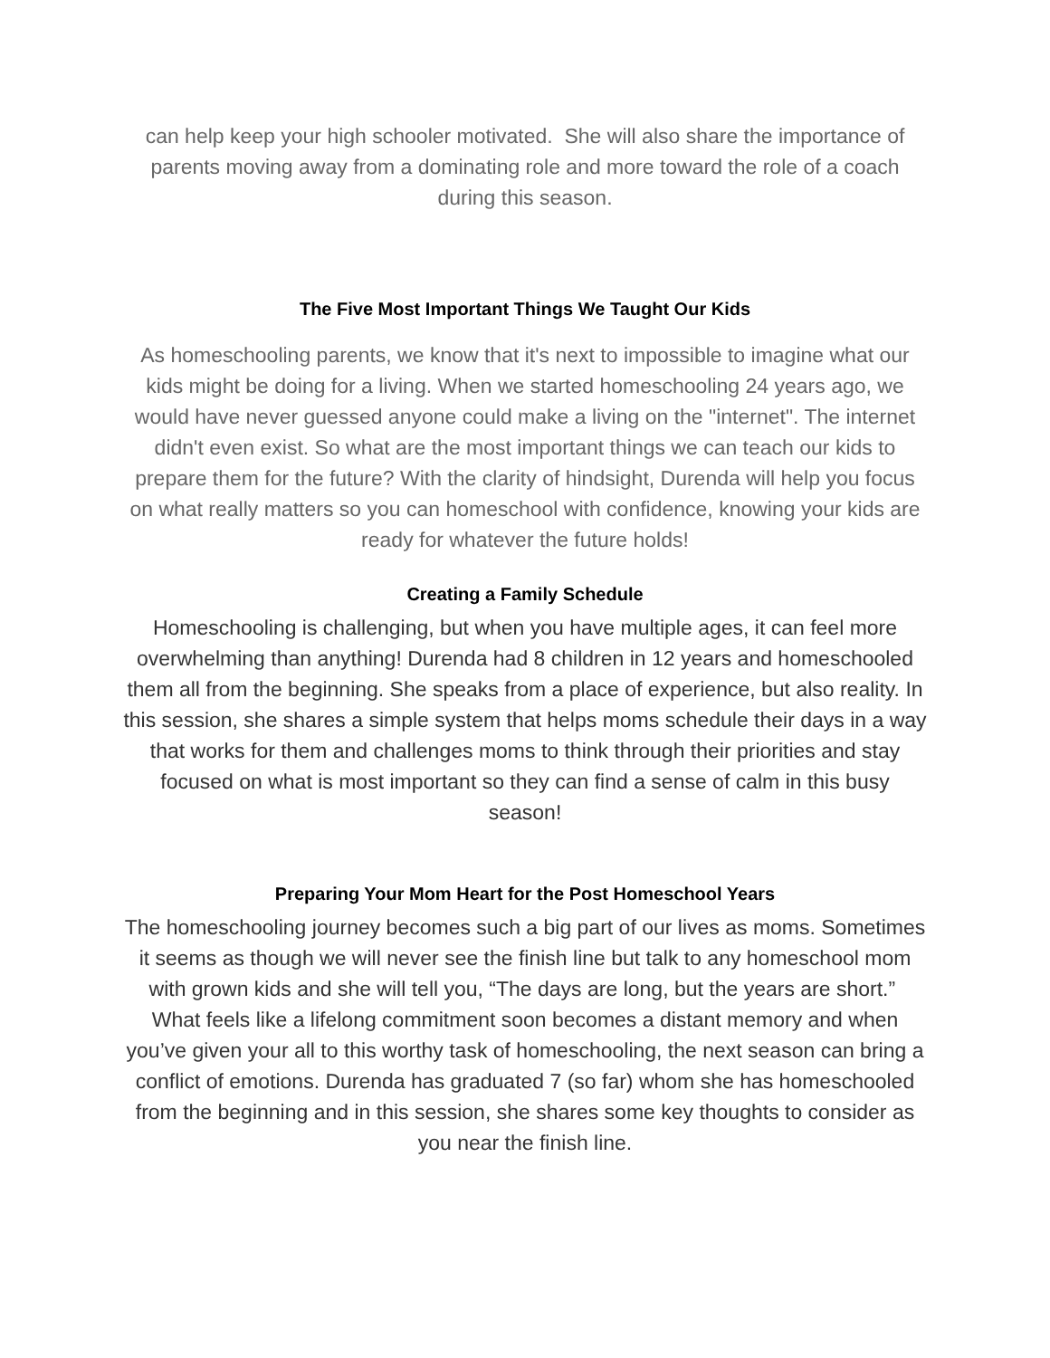can help keep your high schooler motivated. She will also share the importance of parents moving away from a dominating role and more toward the role of a coach during this season.
The Five Most Important Things We Taught Our Kids
As homeschooling parents, we know that it's next to impossible to imagine what our kids might be doing for a living. When we started homeschooling 24 years ago, we would have never guessed anyone could make a living on the "internet". The internet didn't even exist. So what are the most important things we can teach our kids to prepare them for the future? With the clarity of hindsight, Durenda will help you focus on what really matters so you can homeschool with confidence, knowing your kids are ready for whatever the future holds!
Creating a Family Schedule
Homeschooling is challenging, but when you have multiple ages, it can feel more overwhelming than anything! Durenda had 8 children in 12 years and homeschooled them all from the beginning. She speaks from a place of experience, but also reality. In this session, she shares a simple system that helps moms schedule their days in a way that works for them and challenges moms to think through their priorities and stay focused on what is most important so they can find a sense of calm in this busy season!
Preparing Your Mom Heart for the Post Homeschool Years
The homeschooling journey becomes such a big part of our lives as moms. Sometimes it seems as though we will never see the finish line but talk to any homeschool mom with grown kids and she will tell you, “The days are long, but the years are short.” What feels like a lifelong commitment soon becomes a distant memory and when you’ve given your all to this worthy task of homeschooling, the next season can bring a conflict of emotions. Durenda has graduated 7 (so far) whom she has homeschooled from the beginning and in this session, she shares some key thoughts to consider as you near the finish line.